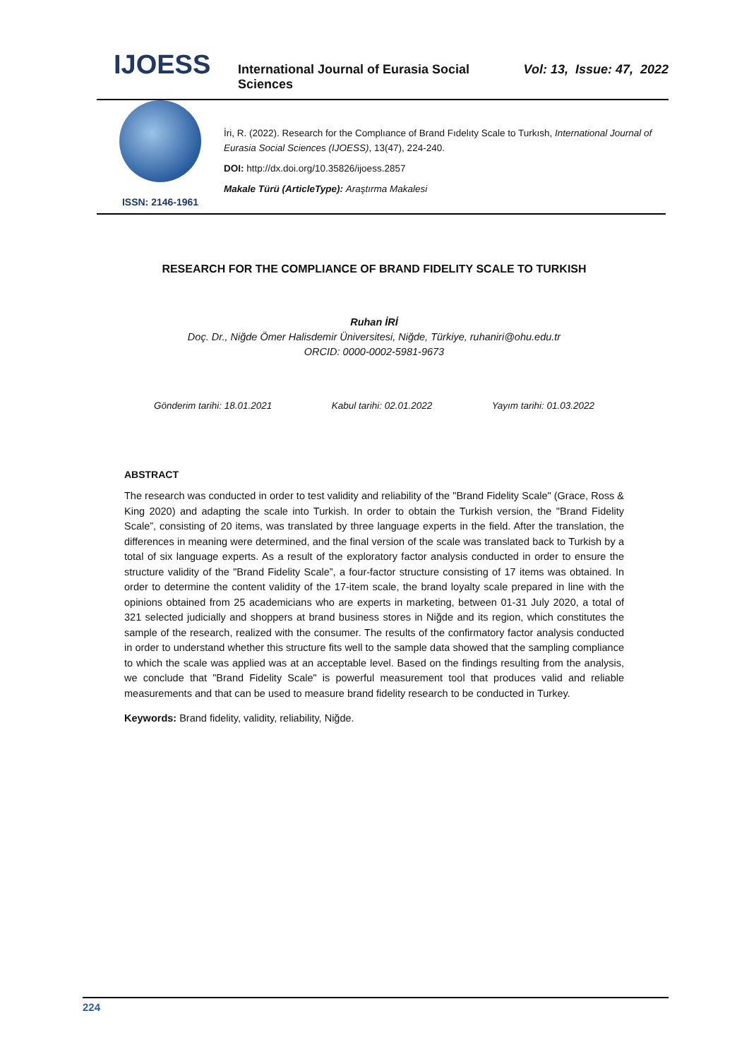IJOESS
International Journal of Eurasia Social Sciences
Vol: 13, Issue: 47, 2022
ISSN: 2146-1961
İri, R. (2022). Research for the Complıance of Brand Fıdelıty Scale to Turkısh, International Journal of Eurasia Social Sciences (IJOESS), 13(47), 224-240.
DOI: http://dx.doi.org/10.35826/ijoess.2857
Makale Türü (ArticleType): Araştırma Makalesi
RESEARCH FOR THE COMPLIANCE OF BRAND FIDELITY SCALE TO TURKISH
Ruhan İRİ
Doç. Dr., Niğde Ömer Halisdemir Üniversitesi, Niğde, Türkiye, ruhaniri@ohu.edu.tr
ORCID: 0000-0002-5981-9673
Gönderim tarihi: 18.01.2021 Kabul tarihi: 02.01.2022 Yayım tarihi: 01.03.2022
ABSTRACT
The research was conducted in order to test validity and reliability of the "Brand Fidelity Scale" (Grace, Ross & King 2020) and adapting the scale into Turkish. In order to obtain the Turkish version, the "Brand Fidelity Scale”, consisting of 20 items, was translated by three language experts in the field. After the translation, the differences in meaning were determined, and the final version of the scale was translated back to Turkish by a total of six language experts. As a result of the exploratory factor analysis conducted in order to ensure the structure validity of the "Brand Fidelity Scale”, a four-factor structure consisting of 17 items was obtained. In order to determine the content validity of the 17-item scale, the brand loyalty scale prepared in line with the opinions obtained from 25 academicians who are experts in marketing, between 01-31 July 2020, a total of 321 selected judicially and shoppers at brand business stores in Niğde and its region, which constitutes the sample of the research, realized with the consumer. The results of the confirmatory factor analysis conducted in order to understand whether this structure fits well to the sample data showed that the sampling compliance to which the scale was applied was at an acceptable level. Based on the findings resulting from the analysis, we conclude that "Brand Fidelity Scale" is powerful measurement tool that produces valid and reliable measurements and that can be used to measure brand fidelity research to be conducted in Turkey.
Keywords: Brand fidelity, validity, reliability, Niğde.
224